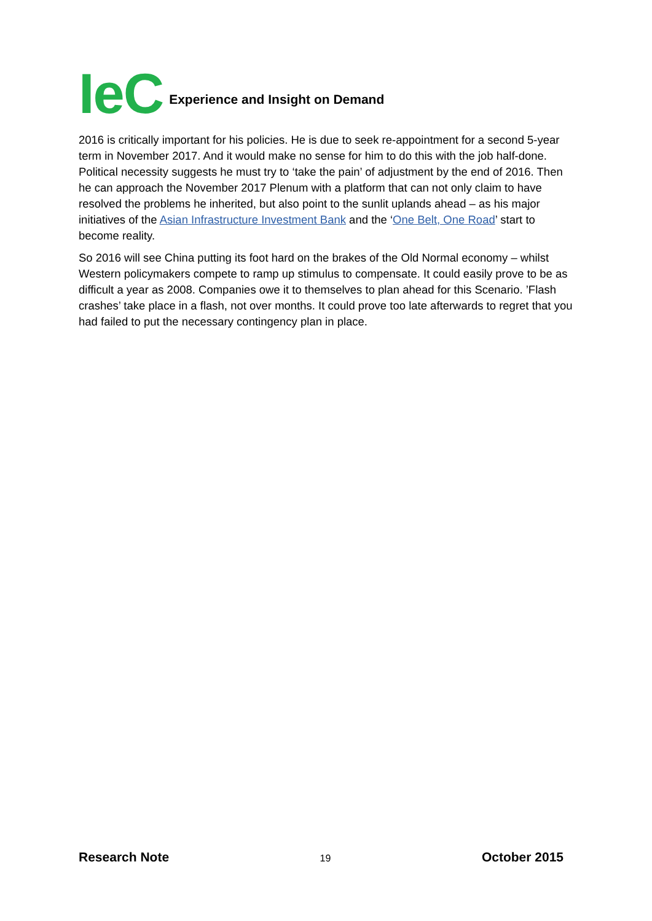IeC Experience and Insight on Demand
2016 is critically important for his policies. He is due to seek re-appointment for a second 5-year term in November 2017. And it would make no sense for him to do this with the job half-done. Political necessity suggests he must try to ‘take the pain’ of adjustment by the end of 2016. Then he can approach the November 2017 Plenum with a platform that can not only claim to have resolved the problems he inherited, but also point to the sunlit uplands ahead – as his major initiatives of the Asian Infrastructure Investment Bank and the ‘One Belt, One Road’ start to become reality.
So 2016 will see China putting its foot hard on the brakes of the Old Normal economy – whilst Western policymakers compete to ramp up stimulus to compensate. It could easily prove to be as difficult a year as 2008. Companies owe it to themselves to plan ahead for this Scenario. ’Flash crashes’ take place in a flash, not over months. It could prove too late afterwards to regret that you had failed to put the necessary contingency plan in place.
Research Note 19 October 2015